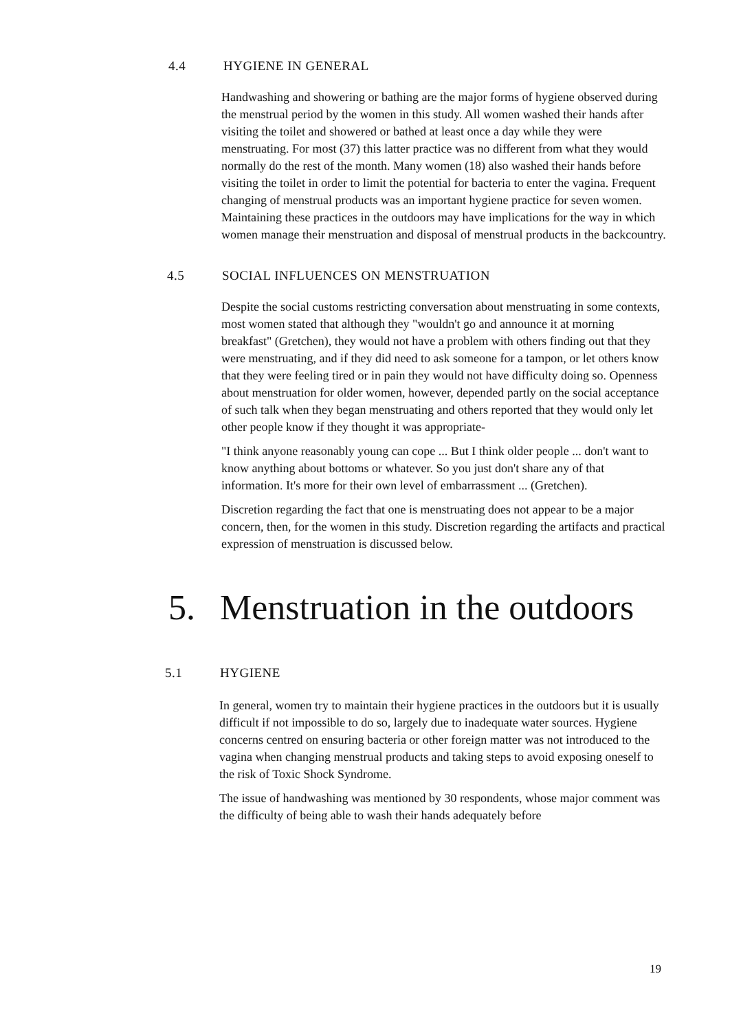4.4 HYGIENE IN GENERAL
Handwashing and showering or bathing are the major forms of hygiene observed during the menstrual period by the women in this study. All women washed their hands after visiting the toilet and showered or bathed at least once a day while they were menstruating. For most (37) this latter practice was no different from what they would normally do the rest of the month. Many women (18) also washed their hands before visiting the toilet in order to limit the potential for bacteria to enter the vagina. Frequent changing of menstrual products was an important hygiene practice for seven women. Maintaining these practices in the outdoors may have implications for the way in which women manage their menstruation and disposal of menstrual products in the backcountry.
4.5 SOCIAL INFLUENCES ON MENSTRUATION
Despite the social customs restricting conversation about menstruating in some contexts, most women stated that although they "wouldn't go and announce it at morning breakfast" (Gretchen), they would not have a problem with others finding out that they were menstruating, and if they did need to ask someone for a tampon, or let others know that they were feeling tired or in pain they would not have difficulty doing so. Openness about menstruation for older women, however, depended partly on the social acceptance of such talk when they began menstruating and others reported that they would only let other people know if they thought it was appropriate-
"I think anyone reasonably young can cope ... But I think older people ... don't want to know anything about bottoms or whatever. So you just don't share any of that information. It's more for their own level of embarrassment ... (Gretchen).
Discretion regarding the fact that one is menstruating does not appear to be a major concern, then, for the women in this study. Discretion regarding the artifacts and practical expression of menstruation is discussed below.
5. Menstruation in the outdoors
5.1 HYGIENE
In general, women try to maintain their hygiene practices in the outdoors but it is usually difficult if not impossible to do so, largely due to inadequate water sources. Hygiene concerns centred on ensuring bacteria or other foreign matter was not introduced to the vagina when changing menstrual products and taking steps to avoid exposing oneself to the risk of Toxic Shock Syndrome.
The issue of handwashing was mentioned by 30 respondents, whose major comment was the difficulty of being able to wash their hands adequately before
19